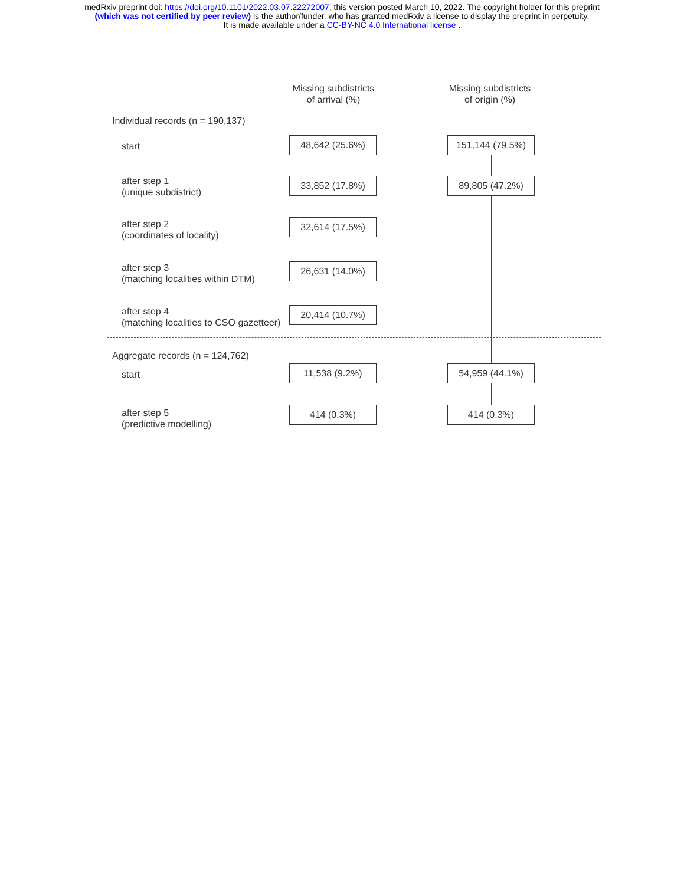medRxiv preprint doi: https://doi.org/10.1101/2022.03.07.22272007; this version posted March 10, 2022. The copyright holder for this preprint
(which was not certified by peer review) is the author/funder, who has granted medRxiv a license to display the preprint in perpetuity.
It is made available under a CC-BY-NC 4.0 International license .
Missing subdistricts
of arrival (%)
Missing subdistricts
of origin (%)
Individual records (n = 190,137)
start 48,642 (25.6%) 151,144 (79.5%)
after step 1
(unique subdistrict)
33,852 (17.8%) 89,805 (47.2%)
after step 2
(coordinates of locality)
32,614 (17.5%)
after step 3
(matching localities within DTM)
26,631 (14.0%)
after step 4
(matching localities to CSO gazetteer)
20,414 (10.7%)
Aggregate records (n = 124,762)
start 11,538 (9.2%) 54,959 (44.1%)
after step 5
(predictive modelling)
414 (0.3%) 414 (0.3%)